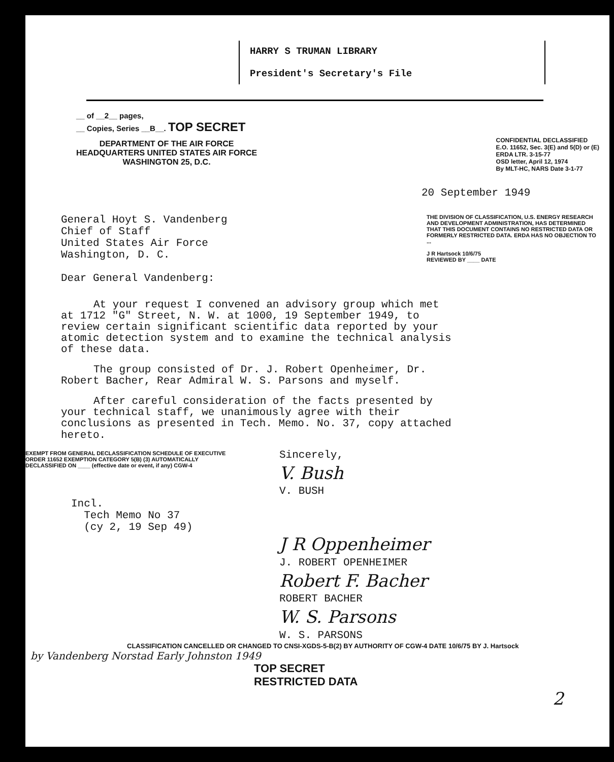HARRY S TRUMAN LIBRARY
President's Secretary's File
__ of __2__ pages,
__ Copies, Series __B__. TOP SECRET
DEPARTMENT OF THE AIR FORCE
HEADQUARTERS UNITED STATES AIR FORCE
WASHINGTON 25, D.C.
CONFIDENTIAL DECLASSIFIED
E.O. 11652, Sec. 3(E) and 5(D) or (E)
ERDA LTR. 3-15-77
OSD letter, April 12, 1974
By MLT-HC, NARS Date 3-1-77
20 September 1949
General Hoyt S. Vandenberg
Chief of Staff
United States Air Force
Washington, D. C.
Dear General Vandenberg:
THE DIVISION OF CLASSIFICATION, U.S. ENERGY RESEARCH AND DEVELOPMENT ADMINISTRATION, HAS DETERMINED THAT THIS DOCUMENT CONTAINS NO RESTRICTED DATA OR FORMERLY RESTRICTED DATA. ERDA HAS NO OBJECTION TO ...
J R Hartsock 10/6/75
REVIEWED BY ____ DATE
At your request I convened an advisory group which met at 1712 "G" Street, N. W. at 1000, 19 September 1949, to review certain significant scientific data reported by your atomic detection system and to examine the technical analysis of these data.
The group consisted of Dr. J. Robert Openheimer, Dr. Robert Bacher, Rear Admiral W. S. Parsons and myself.
After careful consideration of the facts presented by your technical staff, we unanimously agree with their conclusions as presented in Tech. Memo. No. 37, copy attached hereto.
EXEMPT FROM GENERAL DECLASSIFICATION SCHEDULE OF EXECUTIVE ORDER 11652 EXEMPTION CATEGORY 5(B) (3) AUTOMATICALLY DECLASSIFIED ON ____ (effective date or event, if any) CGW-4
Sincerely,
V. Bush
V. BUSH
Incl.
Tech Memo No 37
(cy 2, 19 Sep 49)
J R Oppenheimer
J. ROBERT OPENHEIMER
Robert F. Bacher
ROBERT BACHER
W. S. Parsons
W. S. PARSONS
CLASSIFICATION CANCELLED OR CHANGED TO CNSI-XGDS-5-B(2) BY AUTHORITY OF CGW-4 DATE 10/6/75 BY J. Hartsock
by Vandenberg Norstad Early Johnston 1949
TOP SECRET
RESTRICTED DATA
2